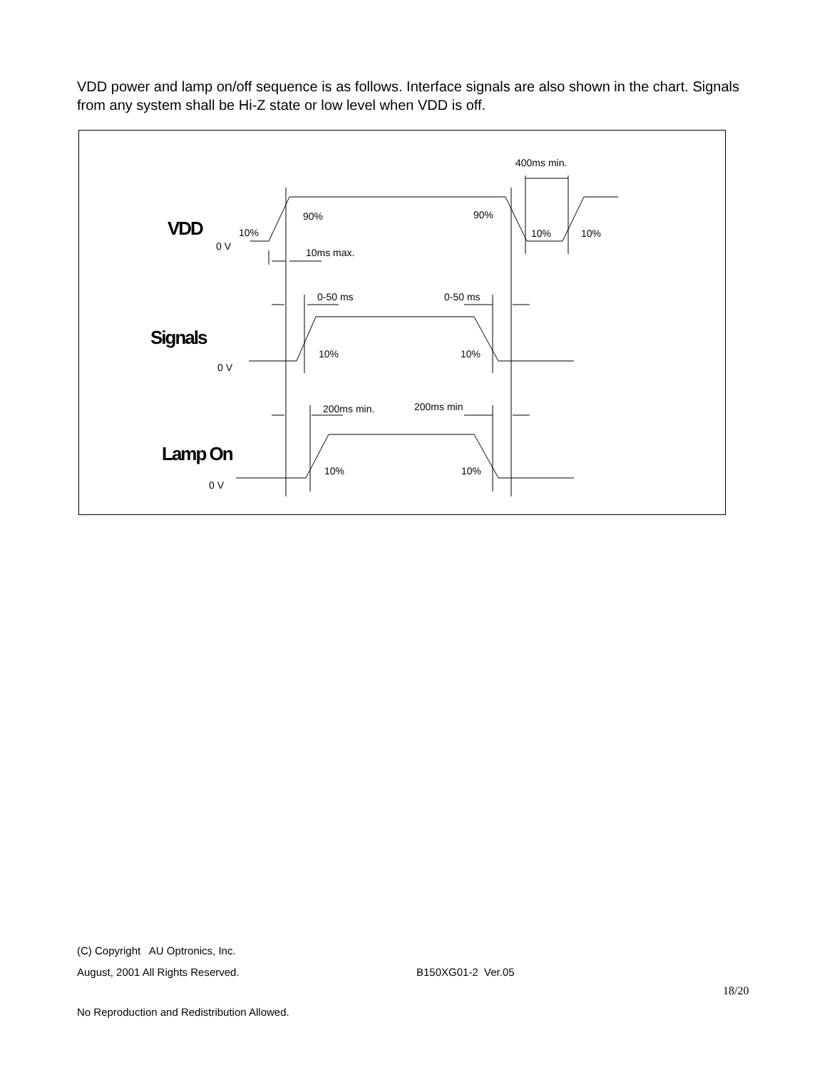VDD power and lamp on/off sequence is as follows. Interface signals are also shown in the chart. Signals from any system shall be Hi-Z state or low level when VDD is off.
400ms min.
90%
90%
10%
10%
10%
VDD
0 V
10ms max.
0-50 ms
0-50 ms
Signals
10%
10%
0 V
200ms min.
200ms min
Lamp On
10%
10%
0 V
(C) Copyright AU Optronics, Inc.
August, 2001 All Rights Reserved. B150XG01-2 Ver.05
18/20
No Reproduction and Redistribution Allowed.